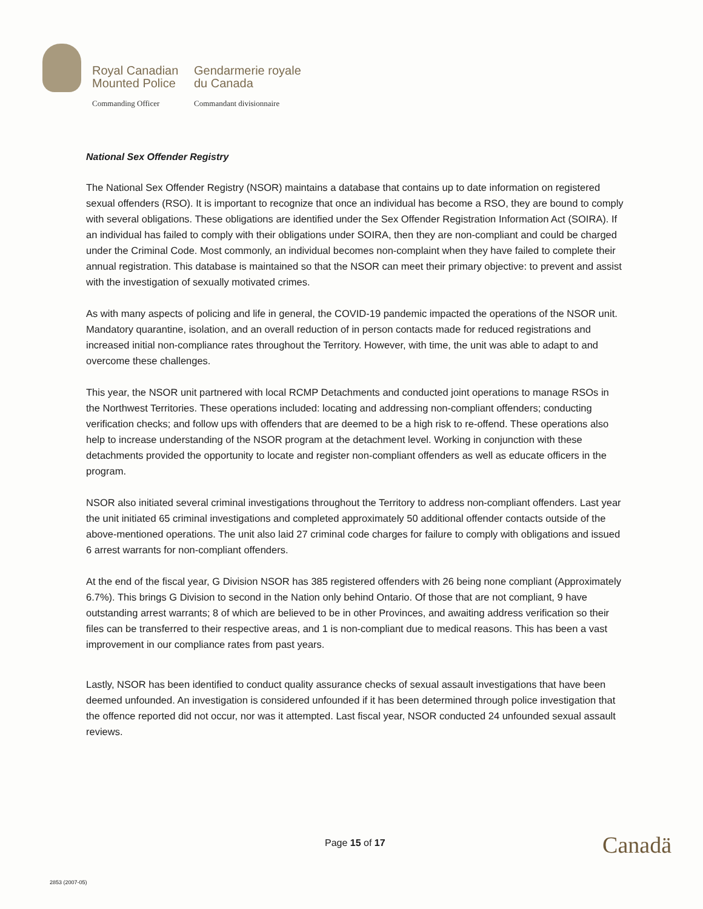Royal Canadian
Mounted Police
Gendarmerie royale
du Canada
Commanding Officer
Commandant divisionnaire
National Sex Offender Registry
The National Sex Offender Registry (NSOR) maintains a database that contains up to date information on registered sexual offenders (RSO). It is important to recognize that once an individual has become a RSO, they are bound to comply with several obligations. These obligations are identified under the Sex Offender Registration Information Act (SOIRA). If an individual has failed to comply with their obligations under SOIRA, then they are non-compliant and could be charged under the Criminal Code. Most commonly, an individual becomes non-complaint when they have failed to complete their annual registration. This database is maintained so that the NSOR can meet their primary objective: to prevent and assist with the investigation of sexually motivated crimes.
As with many aspects of policing and life in general, the COVID-19 pandemic impacted the operations of the NSOR unit. Mandatory quarantine, isolation, and an overall reduction of in person contacts made for reduced registrations and increased initial non-compliance rates throughout the Territory. However, with time, the unit was able to adapt to and overcome these challenges.
This year, the NSOR unit partnered with local RCMP Detachments and conducted joint operations to manage RSOs in the Northwest Territories. These operations included: locating and addressing non-compliant offenders; conducting verification checks; and follow ups with offenders that are deemed to be a high risk to re-offend. These operations also help to increase understanding of the NSOR program at the detachment level. Working in conjunction with these detachments provided the opportunity to locate and register non-compliant offenders as well as educate officers in the program.
NSOR also initiated several criminal investigations throughout the Territory to address non-compliant offenders. Last year the unit initiated 65 criminal investigations and completed approximately 50 additional offender contacts outside of the above-mentioned operations. The unit also laid 27 criminal code charges for failure to comply with obligations and issued 6 arrest warrants for non-compliant offenders.
At the end of the fiscal year, G Division NSOR has 385 registered offenders with 26 being none compliant (Approximately 6.7%). This brings G Division to second in the Nation only behind Ontario. Of those that are not compliant, 9 have outstanding arrest warrants; 8 of which are believed to be in other Provinces, and awaiting address verification so their files can be transferred to their respective areas, and 1 is non-compliant due to medical reasons. This has been a vast improvement in our compliance rates from past years.
Lastly, NSOR has been identified to conduct quality assurance checks of sexual assault investigations that have been deemed unfounded. An investigation is considered unfounded if it has been determined through police investigation that the offence reported did not occur, nor was it attempted. Last fiscal year, NSOR conducted 24 unfounded sexual assault reviews.
Page 15 of 17 Canadä
2853 (2007-05)